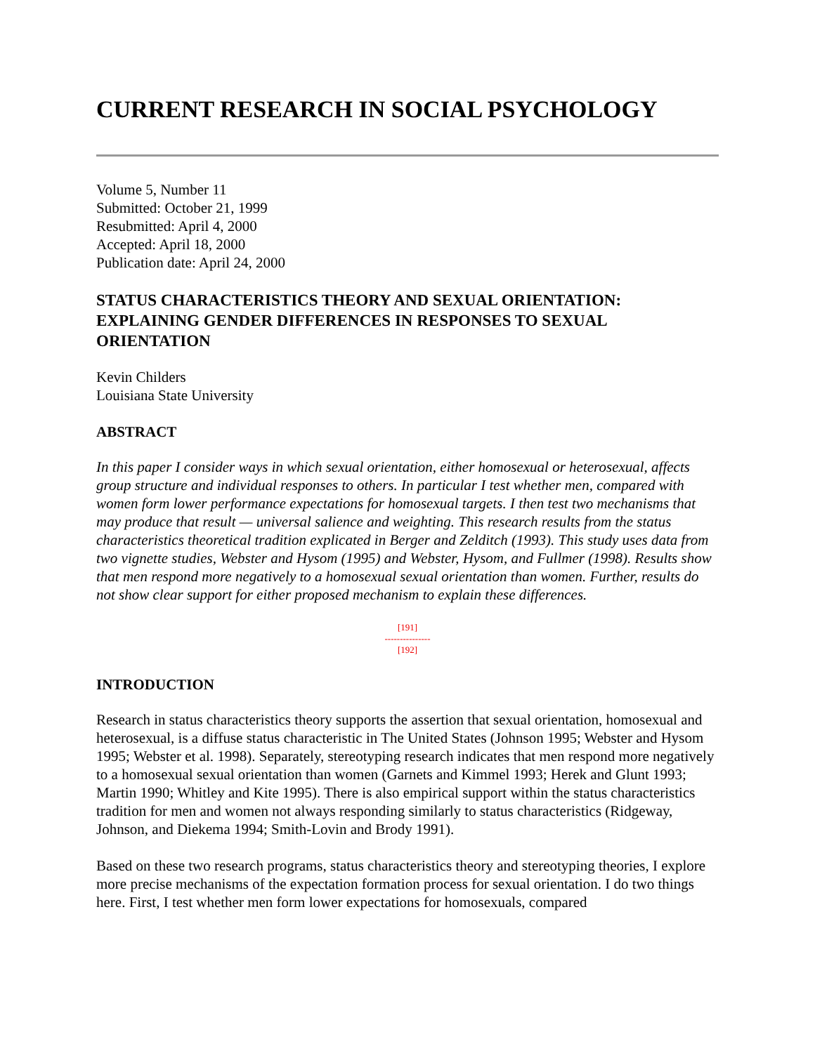CURRENT RESEARCH IN SOCIAL PSYCHOLOGY
Volume 5, Number 11
Submitted: October 21, 1999
Resubmitted: April 4, 2000
Accepted: April 18, 2000
Publication date: April 24, 2000
STATUS CHARACTERISTICS THEORY AND SEXUAL ORIENTATION: EXPLAINING GENDER DIFFERENCES IN RESPONSES TO SEXUAL ORIENTATION
Kevin Childers
Louisiana State University
ABSTRACT
In this paper I consider ways in which sexual orientation, either homosexual or heterosexual, affects group structure and individual responses to others. In particular I test whether men, compared with women form lower performance expectations for homosexual targets. I then test two mechanisms that may produce that result — universal salience and weighting. This research results from the status characteristics theoretical tradition explicated in Berger and Zelditch (1993). This study uses data from two vignette studies, Webster and Hysom (1995) and Webster, Hysom, and Fullmer (1998). Results show that men respond more negatively to a homosexual sexual orientation than women. Further, results do not show clear support for either proposed mechanism to explain these differences.
[191]
---------------
[192]
INTRODUCTION
Research in status characteristics theory supports the assertion that sexual orientation, homosexual and heterosexual, is a diffuse status characteristic in The United States (Johnson 1995; Webster and Hysom 1995; Webster et al. 1998). Separately, stereotyping research indicates that men respond more negatively to a homosexual sexual orientation than women (Garnets and Kimmel 1993; Herek and Glunt 1993; Martin 1990; Whitley and Kite 1995). There is also empirical support within the status characteristics tradition for men and women not always responding similarly to status characteristics (Ridgeway, Johnson, and Diekema 1994; Smith-Lovin and Brody 1991).
Based on these two research programs, status characteristics theory and stereotyping theories, I explore more precise mechanisms of the expectation formation process for sexual orientation. I do two things here. First, I test whether men form lower expectations for homosexuals, compared